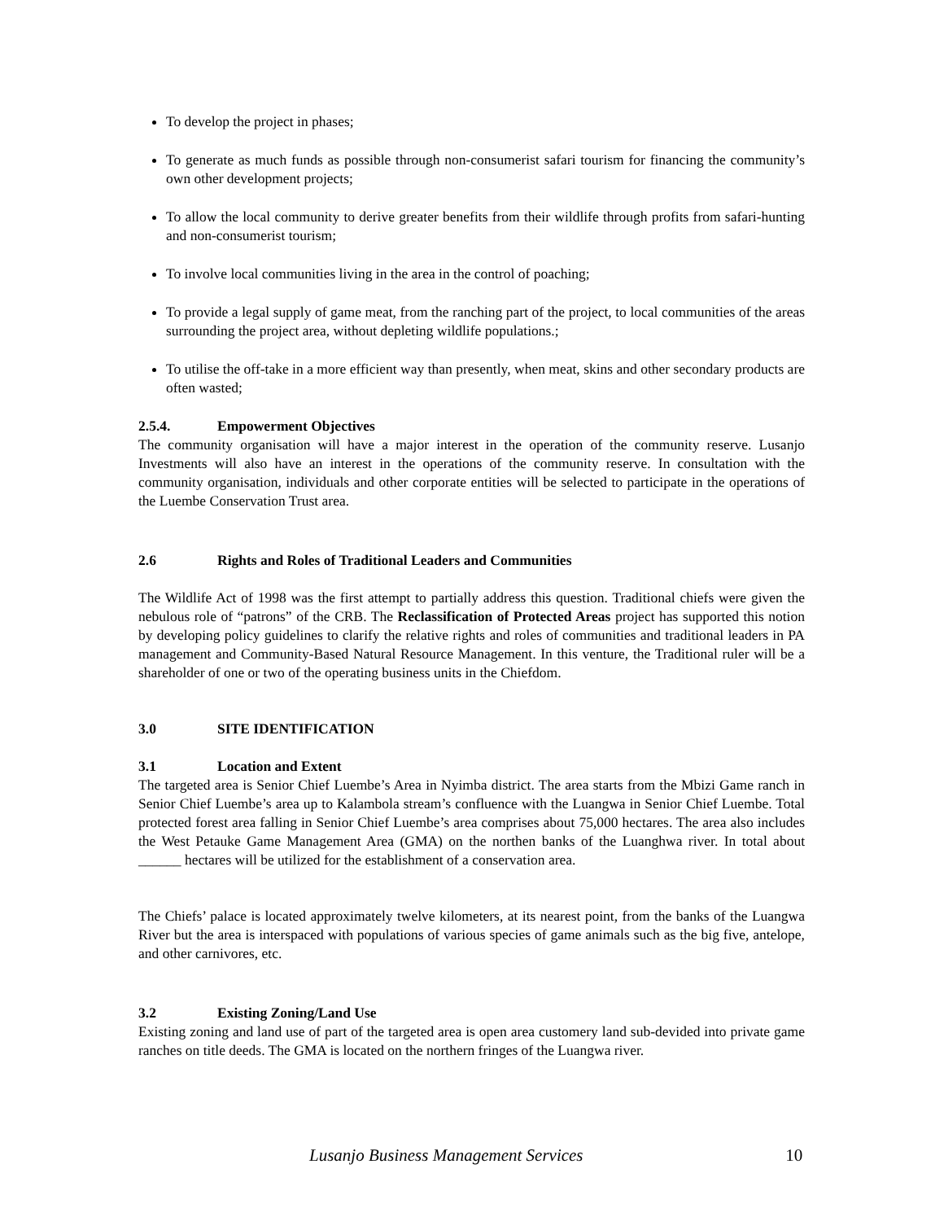To develop the project in phases;
To generate as much funds as possible through non-consumerist safari tourism for financing the community’s own other development projects;
To allow the local community to derive greater benefits from their wildlife through profits from safari-hunting and non-consumerist tourism;
To involve local communities living in the area in the control of poaching;
To provide a legal supply of game meat, from the ranching part of the project, to local communities of the areas surrounding the project area, without depleting wildlife populations.;
To utilise the off-take in a more efficient way than presently, when meat, skins and other secondary products are often wasted;
2.5.4. Empowerment Objectives
The community organisation will have a major interest in the operation of the community reserve. Lusanjo Investments will also have an interest in the operations of the community reserve. In consultation with the community organisation, individuals and other corporate entities will be selected to participate in the operations of the Luembe Conservation Trust area.
2.6 Rights and Roles of Traditional Leaders and Communities
The Wildlife Act of 1998 was the first attempt to partially address this question. Traditional chiefs were given the nebulous role of “patrons” of the CRB. The Reclassification of Protected Areas project has supported this notion by developing policy guidelines to clarify the relative rights and roles of communities and traditional leaders in PA management and Community-Based Natural Resource Management. In this venture, the Traditional ruler will be a shareholder of one or two of the operating business units in the Chiefdom.
3.0 SITE IDENTIFICATION
3.1 Location and Extent
The targeted area is Senior Chief Luembe’s Area in Nyimba district. The area starts from the Mbizi Game ranch in Senior Chief Luembe’s area up to Kalambola stream’s confluence with the Luangwa in Senior Chief Luembe. Total protected forest area falling in Senior Chief Luembe’s area comprises about 75,000 hectares. The area also includes the West Petauke Game Management Area (GMA) on the northen banks of the Luanghwa river. In total about ______ hectares will be utilized for the establishment of a conservation area.
The Chiefs’ palace is located approximately twelve kilometers, at its nearest point, from the banks of the Luangwa River but the area is interspaced with populations of various species of game animals such as the big five, antelope, and other carnivores, etc.
3.2 Existing Zoning/Land Use
Existing zoning and land use of part of the targeted area is open area customery land sub-devided into private game ranches on title deeds. The GMA is located on the northern fringes of the Luangwa river.
Lusanjo Business Management Services 10